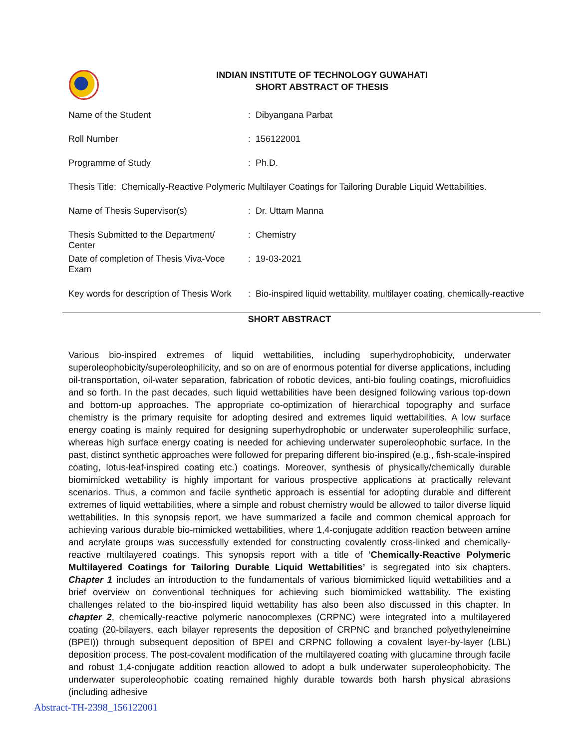INDIAN INSTITUTE OF TECHNOLOGY GUWAHATI
SHORT ABSTRACT OF THESIS
| Name of the Student | : | Dibyangana Parbat |
| Roll Number | : | 156122001 |
| Programme of Study | : | Ph.D. |
| Thesis Title: Chemically-Reactive Polymeric Multilayer Coatings for Tailoring Durable Liquid Wettabilities. | | |
| Name of Thesis Supervisor(s) | : | Dr. Uttam Manna |
| Thesis Submitted to the Department/ Center | : | Chemistry |
| Date of completion of Thesis Viva-Voce Exam | : | 19-03-2021 |
| Key words for description of Thesis Work | : | Bio-inspired liquid wettability, multilayer coating, chemically-reactive |
SHORT ABSTRACT
Various bio-inspired extremes of liquid wettabilities, including superhydrophobicity, underwater superoleophobicity/superoleophilicity, and so on are of enormous potential for diverse applications, including oil-transportation, oil-water separation, fabrication of robotic devices, anti-bio fouling coatings, microfluidics and so forth. In the past decades, such liquid wettabilities have been designed following various top-down and bottom-up approaches. The appropriate co-optimization of hierarchical topography and surface chemistry is the primary requisite for adopting desired and extremes liquid wettabilities. A low surface energy coating is mainly required for designing superhydrophobic or underwater superoleophilic surface, whereas high surface energy coating is needed for achieving underwater superoleophobic surface. In the past, distinct synthetic approaches were followed for preparing different bio-inspired (e.g., fish-scale-inspired coating, lotus-leaf-inspired coating etc.) coatings. Moreover, synthesis of physically/chemically durable biomimicked wettability is highly important for various prospective applications at practically relevant scenarios. Thus, a common and facile synthetic approach is essential for adopting durable and different extremes of liquid wettabilities, where a simple and robust chemistry would be allowed to tailor diverse liquid wettabilities. In this synopsis report, we have summarized a facile and common chemical approach for achieving various durable bio-mimicked wettabilities, where 1,4-conjugate addition reaction between amine and acrylate groups was successfully extended for constructing covalently cross-linked and chemically-reactive multilayered coatings. This synopsis report with a title of ‘Chemically-Reactive Polymeric Multilayered Coatings for Tailoring Durable Liquid Wettabilities’ is segregated into six chapters. Chapter 1 includes an introduction to the fundamentals of various biomimicked liquid wettabilities and a brief overview on conventional techniques for achieving such biomimicked wattability. The existing challenges related to the bio-inspired liquid wettability has also been also discussed in this chapter. In chapter 2, chemically-reactive polymeric nanocomplexes (CRPNC) were integrated into a multilayered coating (20-bilayers, each bilayer represents the deposition of CRPNC and branched polyethyleneimine (BPEI)) through subsequent deposition of BPEI and CRPNC following a covalent layer-by-layer (LBL) deposition process. The post-covalent modification of the multilayered coating with glucamine through facile and robust 1,4-conjugate addition reaction allowed to adopt a bulk underwater superoleophobicity. The underwater superoleophobic coating remained highly durable towards both harsh physical abrasions (including adhesive
Abstract-TH-2398_156122001